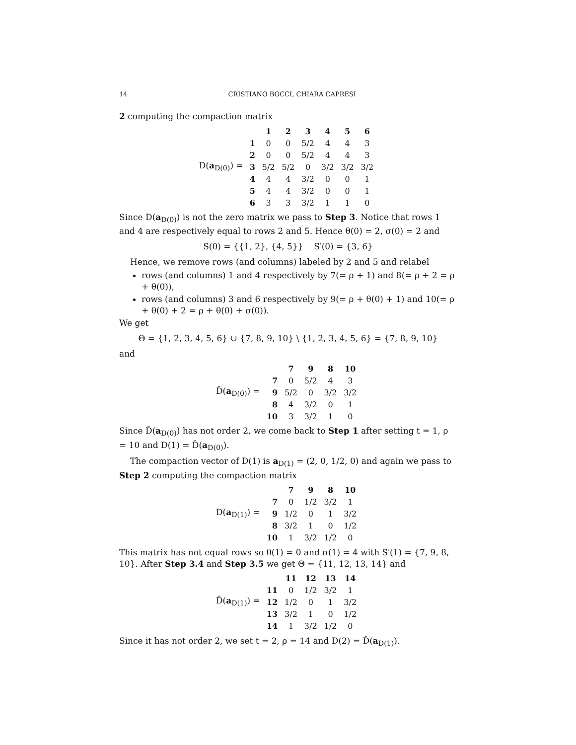14 CRISTIANO BOCCI, CHIARA CAPRESI
2 computing the compaction matrix
D(a<sub>D(0)</sub>) =
| | 1 | 2 | 3 | 4 | 5 | 6 |
| --- | --- | --- | --- | --- | --- | --- |
| 1 | 0 | 0 | 5/2 | 4 | 4 | 3 |
| 2 | 0 | 0 | 5/2 | 4 | 4 | 3 |
| 3 | 5/2 | 5/2 | 0 | 3/2 | 3/2 | 3/2 |
| 4 | 4 | 4 | 3/2 | 0 | 0 | 1 |
| 5 | 4 | 4 | 3/2 | 0 | 0 | 1 |
| 6 | 3 | 3 | 3/2 | 1 | 1 | 0 |
Since D(a<sub>D(0)</sub>) is not the zero matrix we pass to Step 3. Notice that rows 1 and 4 are respectively equal to rows 2 and 5. Hence θ(0) = 2, σ(0) = 2 and
S(0) = {{1, 2}, {4, 5}} S′(0) = {3, 6}
Hence, we remove rows (and columns) labeled by 2 and 5 and relabel
rows (and columns) 1 and 4 respectively by 7(= ρ + 1) and 8(= ρ + 2 = ρ + θ(0)),
rows (and columns) 3 and 6 respectively by 9(= ρ + θ(0) + 1) and 10(= ρ + θ(0) + 2 = ρ + θ(0) + σ(0)).
We get
Θ = {1, 2, 3, 4, 5, 6} ∪ {7, 8, 9, 10} \ {1, 2, 3, 4, 5, 6} = {7, 8, 9, 10}
and
D̂(a<sub>D(0)</sub>) =
| | 7 | 9 | 8 | 10 |
| --- | --- | --- | --- | --- |
| 7 | 0 | 5/2 | 4 | 3 |
| 9 | 5/2 | 0 | 3/2 | 3/2 |
| 8 | 4 | 3/2 | 0 | 1 |
| 10 | 3 | 3/2 | 1 | 0 |
Since D̂(a<sub>D(0)</sub>) has not order 2, we come back to Step 1 after setting t = 1, ρ = 10 and D(1) = D̂(a<sub>D(0)</sub>).
The compaction vector of D(1) is a<sub>D(1)</sub> = (2, 0, 1/2, 0) and again we pass to Step 2 computing the compaction matrix
D(a<sub>D(1)</sub>) =
| | 7 | 9 | 8 | 10 |
| --- | --- | --- | --- | --- |
| 7 | 0 | 1/2 | 3/2 | 1 |
| 9 | 1/2 | 0 | 1 | 3/2 |
| 8 | 3/2 | 1 | 0 | 1/2 |
| 10 | 1 | 3/2 | 1/2 | 0 |
This matrix has not equal rows so θ(1) = 0 and σ(1) = 4 with S′(1) = {7, 9, 8, 10}. After Step 3.4 and Step 3.5 we get Θ = {11, 12, 13, 14} and
D̂(a<sub>D(1)</sub>) =
| | 11 | 12 | 13 | 14 |
| --- | --- | --- | --- | --- |
| 11 | 0 | 1/2 | 3/2 | 1 |
| 12 | 1/2 | 0 | 1 | 3/2 |
| 13 | 3/2 | 1 | 0 | 1/2 |
| 14 | 1 | 3/2 | 1/2 | 0 |
Since it has not order 2, we set t = 2, ρ = 14 and D(2) = D̂(a<sub>D(1)</sub>).